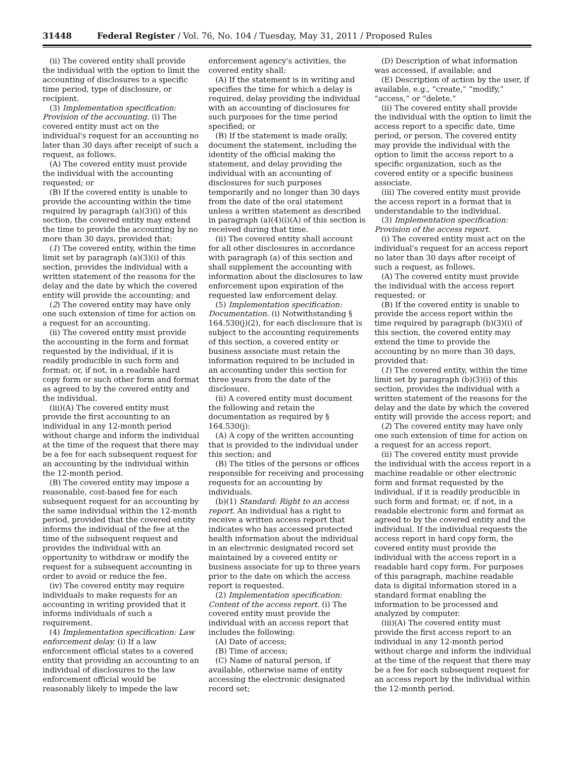31448 Federal Register / Vol. 76, No. 104 / Tuesday, May 31, 2011 / Proposed Rules
(ii) The covered entity shall provide the individual with the option to limit the accounting of disclosures to a specific time period, type of disclosure, or recipient.
(3) Implementation specification: Provision of the accounting. (i) The covered entity must act on the individual's request for an accounting no later than 30 days after receipt of such a request, as follows.
(A) The covered entity must provide the individual with the accounting requested; or
(B) If the covered entity is unable to provide the accounting within the time required by paragraph (a)(3)(i) of this section, the covered entity may extend the time to provide the accounting by no more than 30 days, provided that:
(1) The covered entity, within the time limit set by paragraph (a)(3)(i) of this section, provides the individual with a written statement of the reasons for the delay and the date by which the covered entity will provide the accounting; and
(2) The covered entity may have only one such extension of time for action on a request for an accounting.
(ii) The covered entity must provide the accounting in the form and format requested by the individual, if it is readily producible in such form and format; or, if not, in a readable hard copy form or such other form and format as agreed to by the covered entity and the individual.
(iii)(A) The covered entity must provide the first accounting to an individual in any 12-month period without charge and inform the individual at the time of the request that there may be a fee for each subsequent request for an accounting by the individual within the 12-month period.
(B) The covered entity may impose a reasonable, cost-based fee for each subsequent request for an accounting by the same individual within the 12-month period, provided that the covered entity informs the individual of the fee at the time of the subsequent request and provides the individual with an opportunity to withdraw or modify the request for a subsequent accounting in order to avoid or reduce the fee.
(iv) The covered entity may require individuals to make requests for an accounting in writing provided that it informs individuals of such a requirement.
(4) Implementation specification: Law enforcement delay. (i) If a law enforcement official states to a covered entity that providing an accounting to an individual of disclosures to the law enforcement official would be reasonably likely to impede the law
enforcement agency's activities, the covered entity shall:
(A) If the statement is in writing and specifies the time for which a delay is required, delay providing the individual with an accounting of disclosures for such purposes for the time period specified; or
(B) If the statement is made orally, document the statement, including the identity of the official making the statement, and delay providing the individual with an accounting of disclosures for such purposes temporarily and no longer than 30 days from the date of the oral statement unless a written statement as described in paragraph (a)(4)(i)(A) of this section is received during that time.
(ii) The covered entity shall account for all other disclosures in accordance with paragraph (a) of this section and shall supplement the accounting with information about the disclosures to law enforcement upon expiration of the requested law enforcement delay.
(5) Implementation specification: Documentation. (i) Notwithstanding § 164.530(j)(2), for each disclosure that is subject to the accounting requirements of this section, a covered entity or business associate must retain the information required to be included in an accounting under this section for three years from the date of the disclosure.
(ii) A covered entity must document the following and retain the documentation as required by § 164.530(j):
(A) A copy of the written accounting that is provided to the individual under this section; and
(B) The titles of the persons or offices responsible for receiving and processing requests for an accounting by individuals.
(b)(1) Standard: Right to an access report. An individual has a right to receive a written access report that indicates who has accessed protected health information about the individual in an electronic designated record set maintained by a covered entity or business associate for up to three years prior to the date on which the access report is requested.
(2) Implementation specification: Content of the access report. (i) The covered entity must provide the individual with an access report that includes the following:
(A) Date of access;
(B) Time of access;
(C) Name of natural person, if available, otherwise name of entity accessing the electronic designated record set;
(D) Description of what information was accessed, if available; and
(E) Description of action by the user, if available, e.g., “create,” “modify,” “access,” or “delete.”
(ii) The covered entity shall provide the individual with the option to limit the access report to a specific date, time period, or person. The covered entity may provide the individual with the option to limit the access report to a specific organization, such as the covered entity or a specific business associate.
(iii) The covered entity must provide the access report in a format that is understandable to the individual.
(3) Implementation specification: Provision of the access report.
(i) The covered entity must act on the individual's request for an access report no later than 30 days after receipt of such a request, as follows.
(A) The covered entity must provide the individual with the access report requested; or
(B) If the covered entity is unable to provide the access report within the time required by paragraph (b)(3)(i) of this section, the covered entity may extend the time to provide the accounting by no more than 30 days, provided that:
(1) The covered entity, within the time limit set by paragraph (b)(3)(i) of this section, provides the individual with a written statement of the reasons for the delay and the date by which the covered entity will provide the access report; and
(2) The covered entity may have only one such extension of time for action on a request for an access report.
(ii) The covered entity must provide the individual with the access report in a machine readable or other electronic form and format requested by the individual, if it is readily producible in such form and format; or, if not, in a readable electronic form and format as agreed to by the covered entity and the individual. If the individual requests the access report in hard copy form, the covered entity must provide the individual with the access report in a readable hard copy form. For purposes of this paragraph, machine readable data is digital information stored in a standard format enabling the information to be processed and analyzed by computer.
(iii)(A) The covered entity must provide the first access report to an individual in any 12-month period without charge and inform the individual at the time of the request that there may be a fee for each subsequent request for an access report by the individual within the 12-month period.